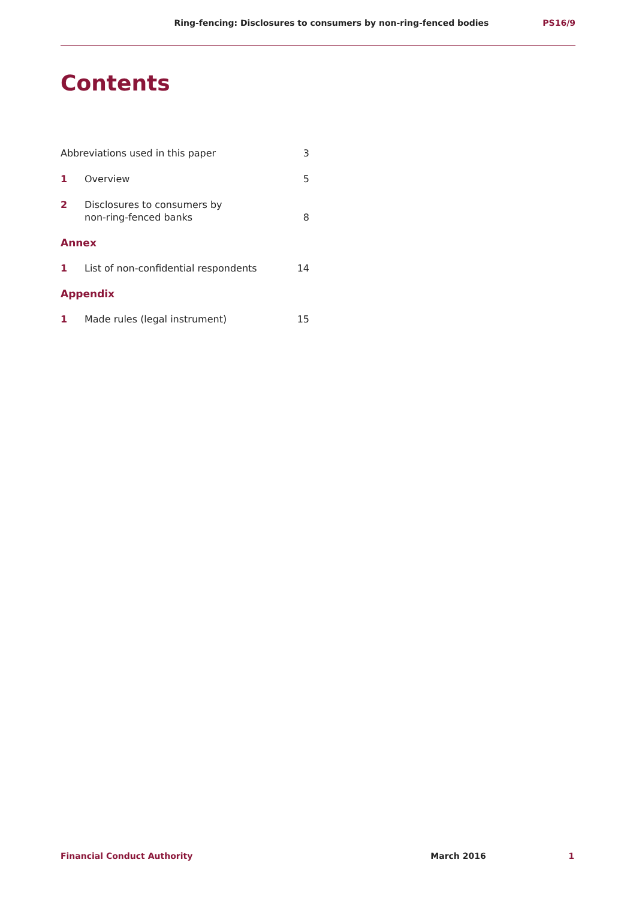Ring-fencing: Disclosures to consumers by non-ring-fenced bodies PS16/9
Contents
Abbreviations used in this paper 3
1 Overview 5
2 Disclosures to consumers by
non-ring-fenced banks 8
Annex
1 List of non-confidential respondents 14
Appendix
1 Made rules (legal instrument) 15
Financial Conduct Authority March 2016 1